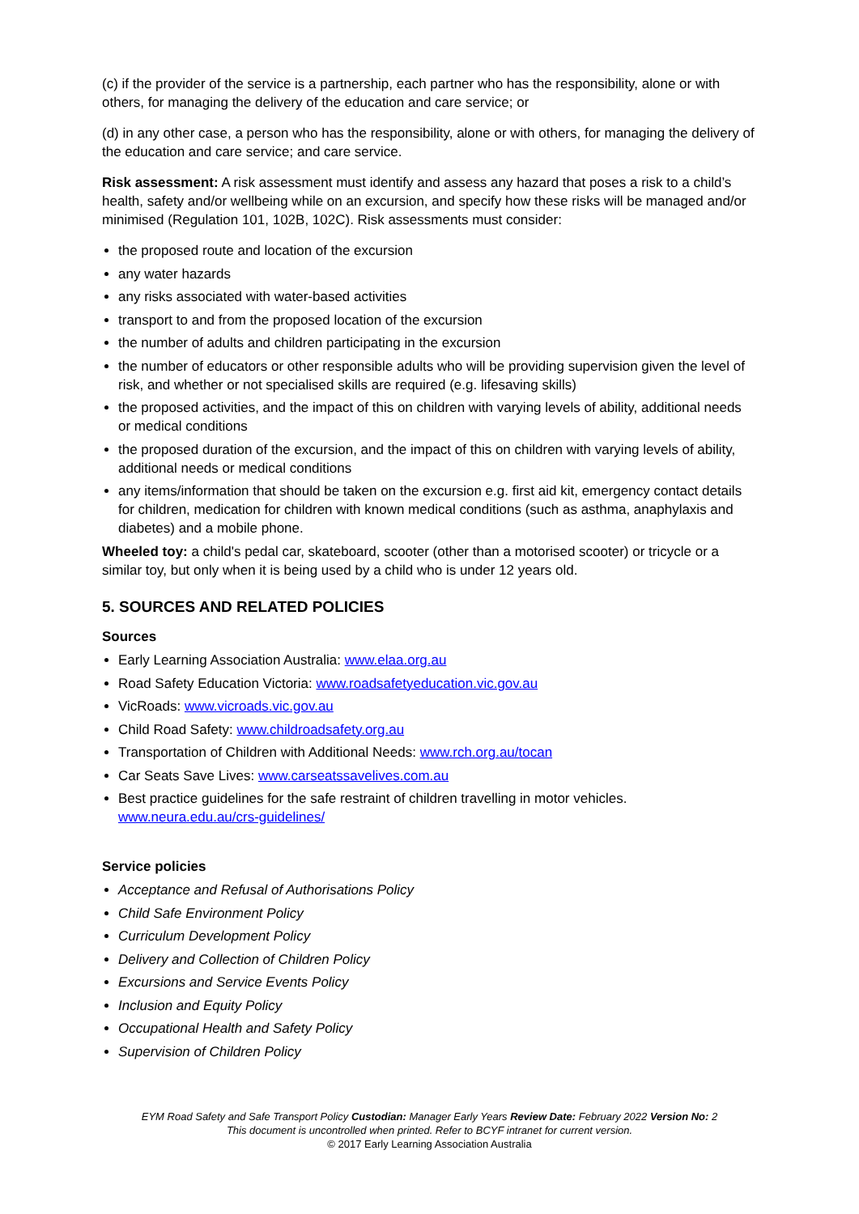(c) if the provider of the service is a partnership, each partner who has the responsibility, alone or with others, for managing the delivery of the education and care service; or
(d) in any other case, a person who has the responsibility, alone or with others, for managing the delivery of the education and care service; and care service.
Risk assessment: A risk assessment must identify and assess any hazard that poses a risk to a child’s health, safety and/or wellbeing while on an excursion, and specify how these risks will be managed and/or minimised (Regulation 101, 102B, 102C). Risk assessments must consider:
the proposed route and location of the excursion
any water hazards
any risks associated with water-based activities
transport to and from the proposed location of the excursion
the number of adults and children participating in the excursion
the number of educators or other responsible adults who will be providing supervision given the level of risk, and whether or not specialised skills are required (e.g. lifesaving skills)
the proposed activities, and the impact of this on children with varying levels of ability, additional needs or medical conditions
the proposed duration of the excursion, and the impact of this on children with varying levels of ability, additional needs or medical conditions
any items/information that should be taken on the excursion e.g. first aid kit, emergency contact details for children, medication for children with known medical conditions (such as asthma, anaphylaxis and diabetes) and a mobile phone.
Wheeled toy: a child's pedal car, skateboard, scooter (other than a motorised scooter) or tricycle or a similar toy, but only when it is being used by a child who is under 12 years old.
5. SOURCES AND RELATED POLICIES
Sources
Early Learning Association Australia: www.elaa.org.au
Road Safety Education Victoria: www.roadsafetyeducation.vic.gov.au
VicRoads: www.vicroads.vic.gov.au
Child Road Safety: www.childroadsafety.org.au
Transportation of Children with Additional Needs: www.rch.org.au/tocan
Car Seats Save Lives: www.carseatssavelives.com.au
Best practice guidelines for the safe restraint of children travelling in motor vehicles. www.neura.edu.au/crs-guidelines/
Service policies
Acceptance and Refusal of Authorisations Policy
Child Safe Environment Policy
Curriculum Development Policy
Delivery and Collection of Children Policy
Excursions and Service Events Policy
Inclusion and Equity Policy
Occupational Health and Safety Policy
Supervision of Children Policy
EYM Road Safety and Safe Transport Policy Custodian: Manager Early Years Review Date: February 2022 Version No: 2
This document is uncontrolled when printed. Refer to BCYF intranet for current version.
© 2017 Early Learning Association Australia